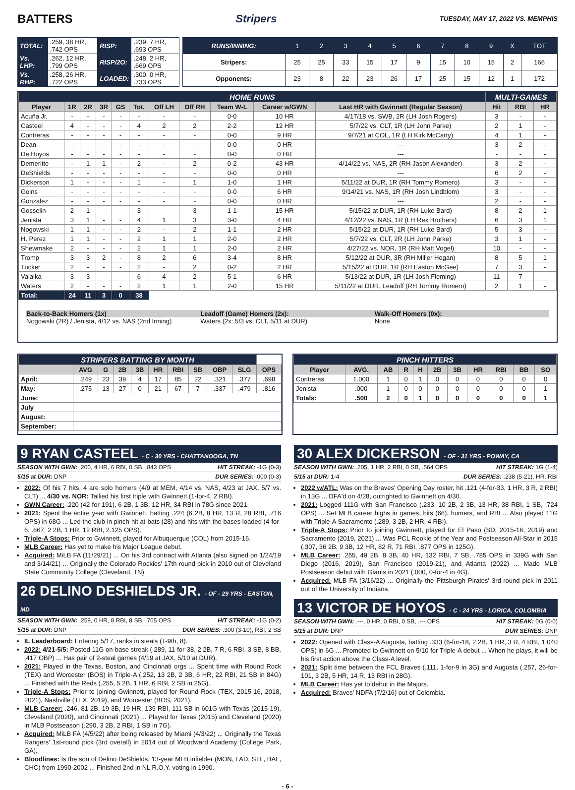BATTERS Stripers TUESDAY, MAY 17, 2022 VS. MEMPHIS
| TOTAL: | .259, 38 HR, .742 OPS | RISP: | .239, 7 HR, .693 OPS |
| Vs. LHP: | .262, 12 HR, .799 OPS | RISP/2O: | .248, 2 HR, .669 OPS |
| Vs. RHP: | .258, 26 HR, .722 OPS | LOADED: | .300, 0 HR, .733 OPS |
| RUNS/INNING: | 1 | 2 | 3 | 4 | 5 | 6 | 7 | 8 | 9 | X | TOT |
| Stripers: | 25 | 25 | 33 | 15 | 17 | 9 | 15 | 10 | 15 | 2 | 166 |
| Opponents: | 23 | 8 | 22 | 23 | 26 | 17 | 25 | 15 | 12 | 1 | 172 |
| HOME RUNS | | | | | | | | | | | MULTI-GAMES | | |
| Player | 1R | 2R | 3R | GS | Tot. | Off LH | Off RH | Team W-L | Career w/GWN | Last HR with Gwinnett (Regular Season) | Hit | RBI | HR |
| Acuña Jr. | - | - | - | - | - | - | - | 0-0 | 10 HR | 4/17/18 vs. SWB, 2R (LH Josh Rogers) | 3 | - | - |
| Casteel | 4 | - | - | - | 4 | 2 | 2 | 2-2 | 12 HR | 5/7/22 vs. CLT, 1R (LH John Parke) | 2 | 1 | - |
| Contreras | - | - | - | - | - | - | - | 0-0 | 9 HR | 9/7/21 at COL, 1R (LH Kirk McCarty) | 4 | 1 | - |
| Dean | - | - | - | - | - | - | - | 0-0 | 0 HR | --- | 3 | 2 | - |
| De Hoyos | - | - | - | - | - | - | - | 0-0 | 0 HR | --- | - | - | - |
| Demeritte | - | 1 | 1 | - | 2 | - | 2 | 0-2 | 43 HR | 4/14/22 vs. NAS, 2R (RH Jason Alexander) | 3 | 2 | - |
| DeShields | - | - | - | - | - | - | - | 0-0 | 0 HR | --- | 6 | 2 | - |
| Dickerson | 1 | - | - | - | 1 | - | 1 | 1-0 | 1 HR | 5/11/22 at DUR, 1R (RH Tommy Romero) | 3 | - | - |
| Goins | - | - | - | - | - | - | - | 0-0 | 6 HR | 9/14/21 vs. NAS, 1R (RH Josh Lindblom) | 3 | - | - |
| Gonzalez | - | - | - | - | - | - | - | 0-0 | 0 HR | --- | 2 | - | - |
| Gosselin | 2 | 1 | - | - | 3 | - | 3 | 1-1 | 15 HR | 5/15/22 at DUR, 1R (RH Luke Bard) | 8 | 2 | 1 |
| Jenista | 3 | 1 | - | - | 4 | 1 | 3 | 3-0 | 4 HR | 4/12/22 vs. NAS, 1R (LH Rex Brothers) | 6 | 3 | 1 |
| Nogowski | 1 | 1 | - | - | 2 | - | 2 | 1-1 | 2 HR | 5/15/22 at DUR, 1R (RH Luke Bard) | 5 | 3 | - |
| H. Perez | 1 | 1 | - | - | 2 | 1 | 1 | 2-0 | 2 HR | 5/7/22 vs. CLT, 2R (LH John Parke) | 3 | 1 | - |
| Shewmake | 2 | - | - | - | 2 | 1 | 1 | 2-0 | 2 HR | 4/27/22 vs. NOR, 1R (RH Matt Vogel) | 10 | - | - |
| Tromp | 3 | 3 | 2 | - | 8 | 2 | 6 | 3-4 | 8 HR | 5/12/22 at DUR, 3R (RH Miller Hogan) | 8 | 5 | 1 |
| Tucker | 2 | - | - | - | 2 | - | 2 | 0-2 | 2 HR | 5/15/22 at DUR, 1R (RH Easton McGee) | 7 | 3 | - |
| Valaika | 3 | 3 | - | - | 6 | 4 | 2 | 5-1 | 6 HR | 5/13/22 at DUR, 1R (LH Josh Fleming) | 11 | 7 | - |
| Waters | 2 | - | - | - | 2 | 1 | 1 | 2-0 | 15 HR | 5/11/22 at DUR, Leadoff (RH Tommy Romero) | 2 | 1 | - |
| Total: | 24 | 11 | 3 | 0 | 38 | | | | | | | | |
Back-to-Back Homers (1x)
Nogowski (2R) / Jenista, 4/12 vs. NAS (2nd Inning)
Leadoff (Game) Homers (2x):
Waters (2x: 5/3 vs. CLT, 5/11 at DUR)
Walk-Off Homers (0x):
None
| STRIPERS BATTING BY MONTH | | | | | | | | | | |
| | AVG | G | 2B | 3B | HR | RBI | SB | OBP | SLG | OPS |
| April: | .249 | 23 | 39 | 4 | 17 | 85 | 22 | .321 | .377 | .698 |
| May: | .275 | 13 | 27 | 0 | 21 | 67 | 7 | .337 | .479 | .816 |
| June: | | | | | | | | | | |
| July | | | | | | | | | | |
| August: | | | | | | | | | | |
| September: | | | | | | | | | | |
| PINCH HITTERS | | | | | | | | | | |
| Player | AVG. | AB | R | H | 2B | 3B | HR | RBI | BB | SO |
| Contreras | 1.000 | 1 | 0 | 1 | 0 | 0 | 0 | 0 | 0 | 0 |
| Jenista | .000 | 1 | 0 | 0 | 0 | 0 | 0 | 0 | 0 | 1 |
| Totals: | .500 | 2 | 0 | 1 | 0 | 0 | 0 | 0 | 0 | 1 |
9 RYAN CASTEEL - C - 30 YRS - CHATTANOOGA, TN
SEASON WITH GWN: .200, 4 HR, 6 RBI, 0 SB, .843 OPS HIT STREAK: -1G (0-3)
5/15 at DUR: DNP DUR SERIES: .000 (0-3)
2022: Of his 7 hits, 4 are solo homers (4/9 at MEM, 4/14 vs. NAS, 4/23 at JAX, 5/7 vs. CLT) ... 4/30 vs. NOR: Tallied his first triple with Gwinnett (1-for-4, 2 RBI).
GWN Career: .220 (42-for-191), 6 2B, 1 3B, 12 HR, 34 RBI in 78G since 2021.
2021: Spent the entire year with Gwinnett, batting .224 (6 2B, 8 HR, 13 R, 28 RBI, .716 OPS) in 68G ... Led the club in pinch-hit at-bats (28) and hits with the bases loaded (4-for-6, .667, 2 2B, 1 HR, 12 RBI, 2.125 OPS).
Triple-A Stops: Prior to Gwinnett, played for Albuquerque (COL) from 2015-16.
MLB Career: Has yet to make his Major League debut.
Acquired: MiLB FA (11/29/21) ... On his 3rd contract with Atlanta (also signed on 1/24/19 and 3/14/21) ... Originally the Colorado Rockies' 17th-round pick in 2010 out of Cleveland State Community College (Cleveland, TN).
26 DELINO DESHIELDS JR. - OF - 29 YRS - EASTON, MD
SEASON WITH GWN: .259, 0 HR, 8 RBI, 8 SB, .705 OPS HIT STREAK: -1G (0-2)
5/15 at DUR: DNP DUR SERIES: .300 (3-10), RBI, 2 SB
IL Leaderboard: Entering 5/17, ranks in steals (T-9th, 8).
2022: 4/21-5/5: Posted 11G on-base streak (.289, 11-for-38, 2 2B, 7 R, 6 RBI, 3 SB, 8 BB, .417 OBP) ... Has pair of 2-steal games (4/19 at JAX, 5/10 at DUR).
2021: Played in the Texas, Boston, and Cincinnati orgs ... Spent time with Round Rock (TEX) and Worcester (BOS) in Triple-A (.252, 13 2B, 2 3B, 6 HR, 22 RBI, 21 SB in 84G) ... Finished with the Reds (.255, 5 2B, 1 HR, 6 RBI, 2 SB in 25G).
Triple-A Stops: Prior to joining Gwinnett, played for Round Rock (TEX, 2015-16, 2018, 2021), Nashville (TEX, 2019), and Worcester (BOS, 2021).
MLB Career: .246, 81 2B, 19 3B, 19 HR, 139 RBI, 111 SB in 601G with Texas (2015-19), Cleveland (2020), and Cincinnati (2021) ... Played for Texas (2015) and Cleveland (2020) in MLB Postseason (.290, 3 2B, 2 RBI, 1 SB in 7G).
Acquired: MiLB FA (4/5/22) after being released by Miami (4/3/22) ... Originally the Texas Rangers' 1st-round pick (3rd overall) in 2014 out of Woodward Academy (College Park, GA).
Bloodlines: Is the son of Delino DeShields, 13-year MLB infielder (MON, LAD, STL, BAL, CHC) from 1990-2002 ... Finished 2nd in NL R.O.Y. voting in 1990.
30 ALEX DICKERSON - OF - 31 YRS - POWAY, CA
SEASON WITH GWN: .205, 1 HR, 2 RBI, 0 SB, .564 OPS HIT STREAK: 1G (1-4)
5/15 at DUR: 1-4 DUR SERIES: .238 (5-21), HR, RBI
2022 w/ATL: Was on the Braves' Opening Day roster, hit .121 (4-for-33, 1 HR, 3 R, 2 RBI) in 13G ... DFA'd on 4/28, outrighted to Gwinnett on 4/30.
2021: Logged 111G with San Francisco (.233, 10 2B, 2 3B, 13 HR, 38 RBI, 1 SB, .724 OPS) ... Set MLB career highs in games, hits (66), homers, and RBI ... Also played 11G with Triple-A Sacramento (.289, 3 2B, 2 HR, 4 RBI).
Triple-A Stops: Prior to joining Gwinnett, played for El Paso (SD, 2015-16, 2019) and Sacramento (2019, 2021) ... Was PCL Rookie of the Year and Postseason All-Star in 2015 (.307, 36 2B, 9 3B, 12 HR, 82 R, 71 RBI, .877 OPS in 125G).
MLB Career: .255, 49 2B, 8 3B, 40 HR, 132 RBI, 7 SB, .785 OPS in 339G with San Diego (2016, 2019), San Francisco (2019-21), and Atlanta (2022) ... Made MLB Postseason debut with Giants in 2021 (.000, 0-for-4 in 4G).
Acquired: MLB FA (3/16/22) ... Originally the Pittsburgh Pirates' 3rd-round pick in 2011 out of the University of Indiana.
13 VICTOR DE HOYOS - C - 24 YRS - LORICA, COLOMBIA
SEASON WITH GWN: .---, 0 HR, 0 RBI, 0 SB, .--- OPS HIT STREAK: 0G (0-0)
5/15 at DUR: DNP DUR SERIES: DNP
2022: Opened with Class-A Augusta, batting .333 (6-for-18, 2 2B, 1 HR, 3 R, 4 RBI, 1.040 OPS) in 6G ... Promoted to Gwinnett on 5/10 for Triple-A debut ... When he plays, it will be his first action above the Class-A level.
2021: Split time between the FCL Braves (.111, 1-for-9 in 3G) and Augusta (.257, 26-for-101, 3 2B, 5 HR, 14 R, 13 RBI in 28G).
MLB Career: Has yet to debut in the Majors.
Acquired: Braves' NDFA (7/2/16) out of Colombia.
- 6 -